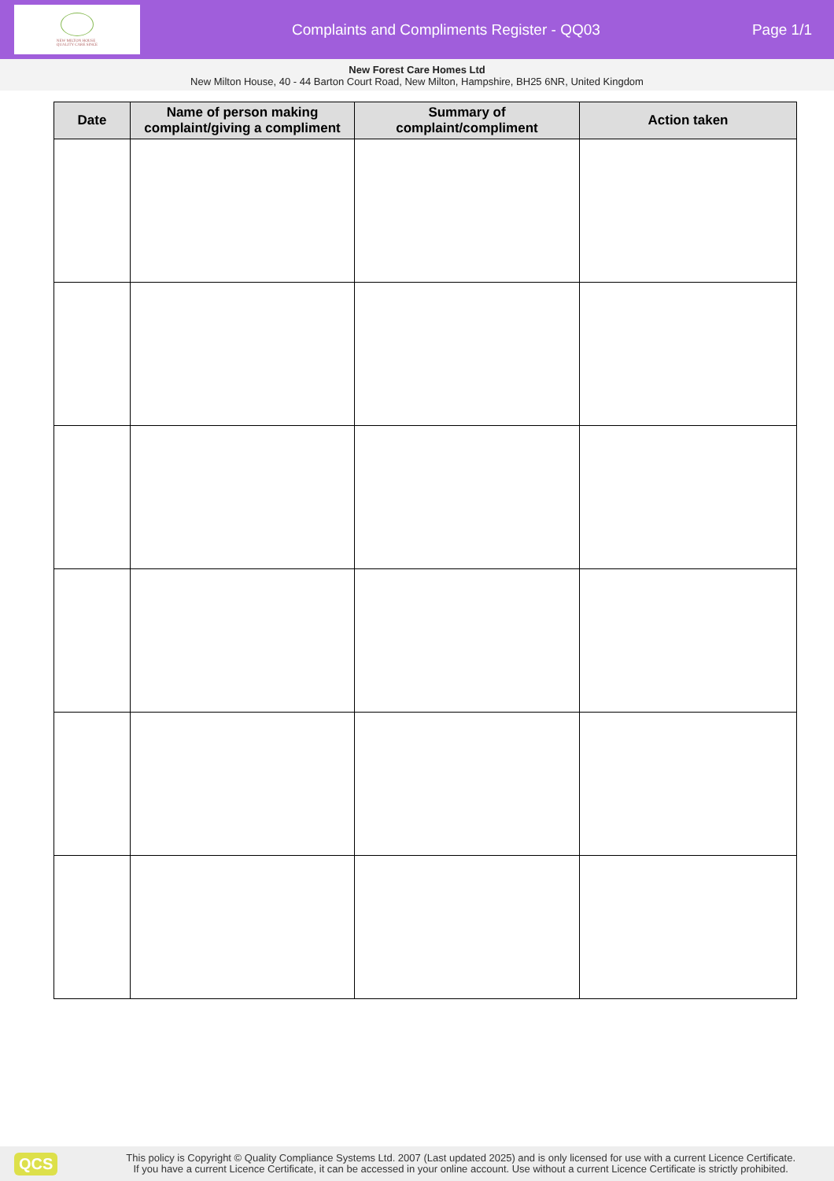NEW MILTON HOUSE
QUALITY CARE SINCE
Complaints and Compliments Register - QQ03
Page 1/1
New Forest Care Homes Ltd
New Milton House, 40 - 44 Barton Court Road, New Milton, Hampshire, BH25 6NR, United Kingdom
| Date | Name of person making complaint/giving a compliment | Summary of complaint/compliment | Action taken |
| --- | --- | --- | --- |
QCS
This policy is Copyright © Quality Compliance Systems Ltd. 2007 (Last updated 2025) and is only licensed for use with a current Licence Certificate.
If you have a current Licence Certificate, it can be accessed in your online account. Use without a current Licence Certificate is strictly prohibited.